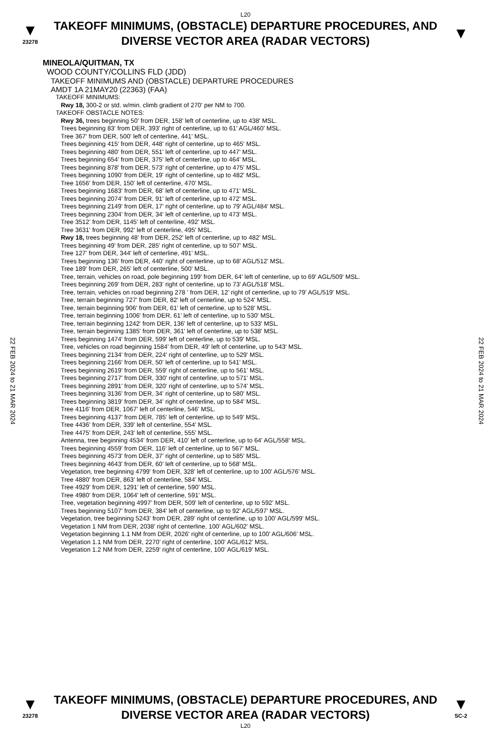L20
▼
23278
TAKEOFF MINIMUMS, (OBSTACLE) DEPARTURE PROCEDURES, AND
DIVERSE VECTOR AREA (RADAR VECTORS)
▼
22 FEB 2024 to 21 MAR 2024
22 FEB 2024 to 21 MAR 2024
MINEOLA/QUITMAN, TX
WOOD COUNTY/COLLINS FLD (JDD)
TAKEOFF MINIMUMS AND (OBSTACLE) DEPARTURE PROCEDURES
AMDT 1A 21MAY20 (22363) (FAA)
TAKEOFF MINIMUMS:
Rwy 18, 300-2 or std. w/min. climb gradient of 270' per NM to 700.
TAKEOFF OBSTACLE NOTES:
Rwy 36, trees beginning 50' from DER, 158' left of centerline, up to 438' MSL.
Trees beginning 83' from DER, 393' right of centerline, up to 61' AGL/460' MSL.
Tree 367' from DER, 500' left of centerline, 441' MSL.
Trees beginning 415' from DER, 448' right of centerline, up to 465' MSL.
Trees beginning 480' from DER, 551' left of centerline, up to 447' MSL.
Trees beginning 654' from DER, 375' left of centerline, up to 464' MSL.
Trees beginning 878' from DER, 573' right of centerline, up to 475' MSL.
Trees beginning 1090' from DER, 19' right of centerline, up to 482' MSL.
Tree 1656' from DER, 150' left of centerline, 470' MSL.
Trees beginning 1683' from DER, 68' left of centerline, up to 471' MSL.
Trees beginning 2074' from DER, 91' left of centerline, up to 472' MSL.
Trees beginning 2149' from DER, 17' right of centerline, up to 79' AGL/484' MSL.
Trees beginning 2304' from DER, 34' left of centerline, up to 473' MSL.
Tree 3512' from DER, 1145' left of centerline, 492' MSL.
Tree 3631' from DER, 992' left of centerline, 495' MSL.
Rwy 18, trees beginning 48' from DER, 252' left of centerline, up to 482' MSL.
Trees beginning 49' from DER, 285' right of centerline, up to 507' MSL.
Tree 127' from DER, 344' left of centerline, 491' MSL.
Trees beginning 136' from DER, 440' right of centerline, up to 68' AGL/512' MSL.
Tree 189' from DER, 265' left of centerline, 500' MSL.
Tree, terrain, vehicles on road, pole beginning 199' from DER, 64' left of centerline, up to 69' AGL/509' MSL.
Trees beginning 269' from DER, 283' right of centerline, up to 73' AGL/518' MSL.
Tree, terrain, vehicles on road beginning 278 ' from DER, 12' right of centerline, up to 79' AGL/519' MSL.
Tree, terrain beginning 727' from DER, 82' left of centerline, up to 524' MSL.
Tree, terrain beginning 906' from DER, 61' left of centerline, up to 528' MSL.
Tree, terrain beginning 1006' from DER, 61' left of centerline, up to 530' MSL.
Tree, terrain beginning 1242' from DER, 136' left of centerline, up to 533' MSL.
Tree, terrain beginning 1385' from DER, 361' left of centerline, up to 538' MSL.
Trees beginning 1474' from DER, 599' left of centerline, up to 539' MSL.
Tree, vehicles on road beginning 1584' from DER, 49' left of centerline, up to 543' MSL.
Trees beginning 2134' from DER, 224' right of centerline, up to 529' MSL.
Trees beginning 2166' from DER, 50' left of centerline, up to 541' MSL.
Trees beginning 2619' from DER, 559' right of centerline, up to 561' MSL.
Trees beginning 2717' from DER, 330' right of centerline, up to 571' MSL.
Trees beginning 2891' from DER, 320' right of centerline, up to 574' MSL.
Trees beginning 3136' from DER, 34' right of centerline, up to 580' MSL.
Trees beginning 3819' from DER, 34' right of centerline, up to 584' MSL.
Tree 4116' from DER, 1067' left of centerline, 546' MSL.
Trees beginning 4137' from DER, 785' left of centerline, up to 549' MSL.
Tree 4436' from DER, 339' left of centerline, 554' MSL.
Tree 4475' from DER, 243' left of centerline, 555' MSL.
Antenna, tree beginning 4534' from DER, 410' left of centerline, up to 64' AGL/558' MSL.
Trees beginning 4559' from DER, 116' left of centerline, up to 567' MSL.
Trees beginning 4573' from DER, 37' right of centerline, up to 585' MSL.
Trees beginning 4643' from DER, 60' left of centerline, up to 568' MSL.
Vegetation, tree beginning 4799' from DER, 328' left of centerline, up to 100' AGL/576' MSL.
Tree 4880' from DER, 863' left of centerline, 584' MSL.
Tree 4929' from DER, 1291' left of centerline, 590' MSL.
Tree 4980' from DER, 1064' left of centerline, 591' MSL.
Tree, vegetation beginning 4997' from DER, 509' left of centerline, up to 592' MSL.
Trees beginning 5107' from DER, 384' left of centerline, up to 92' AGL/597' MSL.
Vegetation, tree beginning 5243' from DER, 289' right of centerline, up to 100' AGL/599' MSL.
Vegetation 1 NM from DER, 2038' right of centerline, 100' AGL/602' MSL.
Vegetation beginning 1.1 NM from DER, 2026' right of centerline, up to 100' AGL/606' MSL.
Vegetation 1.1 NM from DER, 2270' right of centerline, 100' AGL/612' MSL.
Vegetation 1.2 NM from DER, 2259' right of centerline, 100' AGL/619' MSL.
▼
23278
TAKEOFF MINIMUMS, (OBSTACLE) DEPARTURE PROCEDURES, AND
DIVERSE VECTOR AREA (RADAR VECTORS)
▼
SC-2
L20